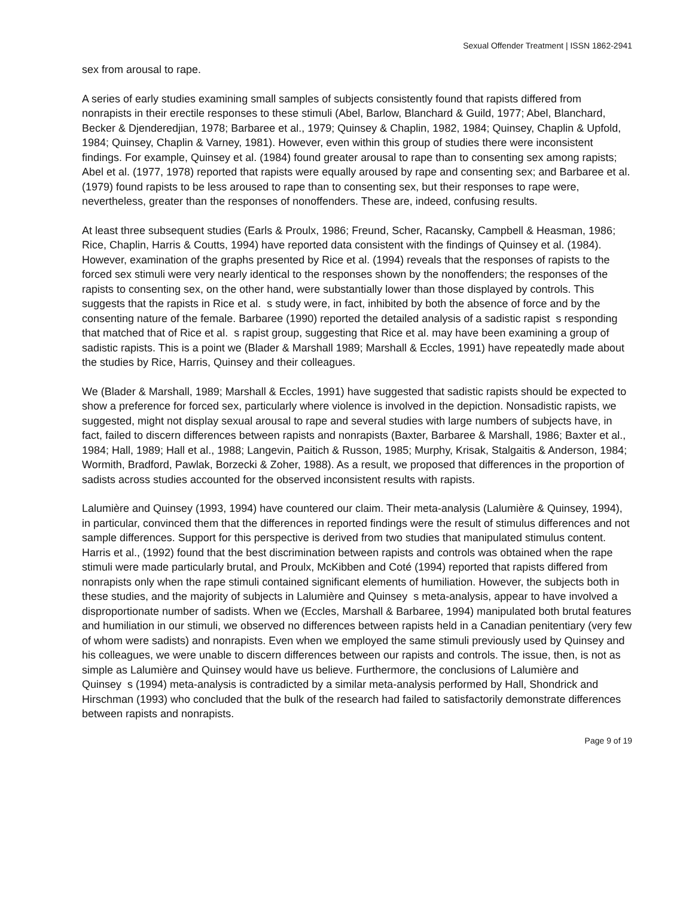Sexual Offender Treatment | ISSN 1862-2941
sex from arousal to rape.
A series of early studies examining small samples of subjects consistently found that rapists differed from nonrapists in their erectile responses to these stimuli (Abel, Barlow, Blanchard & Guild, 1977; Abel, Blanchard, Becker & Djenderedjian, 1978; Barbaree et al., 1979; Quinsey & Chaplin, 1982, 1984; Quinsey, Chaplin & Upfold, 1984; Quinsey, Chaplin & Varney, 1981). However, even within this group of studies there were inconsistent findings. For example, Quinsey et al. (1984) found greater arousal to rape than to consenting sex among rapists; Abel et al. (1977, 1978) reported that rapists were equally aroused by rape and consenting sex; and Barbaree et al. (1979) found rapists to be less aroused to rape than to consenting sex, but their responses to rape were, nevertheless, greater than the responses of nonoffenders. These are, indeed, confusing results.
At least three subsequent studies (Earls & Proulx, 1986; Freund, Scher, Racansky, Campbell & Heasman, 1986; Rice, Chaplin, Harris & Coutts, 1994) have reported data consistent with the findings of Quinsey et al. (1984). However, examination of the graphs presented by Rice et al. (1994) reveals that the responses of rapists to the forced sex stimuli were very nearly identical to the responses shown by the nonoffenders; the responses of the rapists to consenting sex, on the other hand, were substantially lower than those displayed by controls. This suggests that the rapists in Rice et al. s study were, in fact, inhibited by both the absence of force and by the consenting nature of the female. Barbaree (1990) reported the detailed analysis of a sadistic rapist s responding that matched that of Rice et al. s rapist group, suggesting that Rice et al. may have been examining a group of sadistic rapists. This is a point we (Blader & Marshall 1989; Marshall & Eccles, 1991) have repeatedly made about the studies by Rice, Harris, Quinsey and their colleagues.
We (Blader & Marshall, 1989; Marshall & Eccles, 1991) have suggested that sadistic rapists should be expected to show a preference for forced sex, particularly where violence is involved in the depiction. Nonsadistic rapists, we suggested, might not display sexual arousal to rape and several studies with large numbers of subjects have, in fact, failed to discern differences between rapists and nonrapists (Baxter, Barbaree & Marshall, 1986; Baxter et al., 1984; Hall, 1989; Hall et al., 1988; Langevin, Paitich & Russon, 1985; Murphy, Krisak, Stalgaitis & Anderson, 1984; Wormith, Bradford, Pawlak, Borzecki & Zoher, 1988). As a result, we proposed that differences in the proportion of sadists across studies accounted for the observed inconsistent results with rapists.
Lalumière and Quinsey (1993, 1994) have countered our claim. Their meta-analysis (Lalumière & Quinsey, 1994), in particular, convinced them that the differences in reported findings were the result of stimulus differences and not sample differences. Support for this perspective is derived from two studies that manipulated stimulus content. Harris et al., (1992) found that the best discrimination between rapists and controls was obtained when the rape stimuli were made particularly brutal, and Proulx, McKibben and Coté (1994) reported that rapists differed from nonrapists only when the rape stimuli contained significant elements of humiliation. However, the subjects both in these studies, and the majority of subjects in Lalumière and Quinsey s meta-analysis, appear to have involved a disproportionate number of sadists. When we (Eccles, Marshall & Barbaree, 1994) manipulated both brutal features and humiliation in our stimuli, we observed no differences between rapists held in a Canadian penitentiary (very few of whom were sadists) and nonrapists. Even when we employed the same stimuli previously used by Quinsey and his colleagues, we were unable to discern differences between our rapists and controls. The issue, then, is not as simple as Lalumière and Quinsey would have us believe. Furthermore, the conclusions of Lalumière and Quinsey s (1994) meta-analysis is contradicted by a similar meta-analysis performed by Hall, Shondrick and Hirschman (1993) who concluded that the bulk of the research had failed to satisfactorily demonstrate differences between rapists and nonrapists.
Page 9 of 19